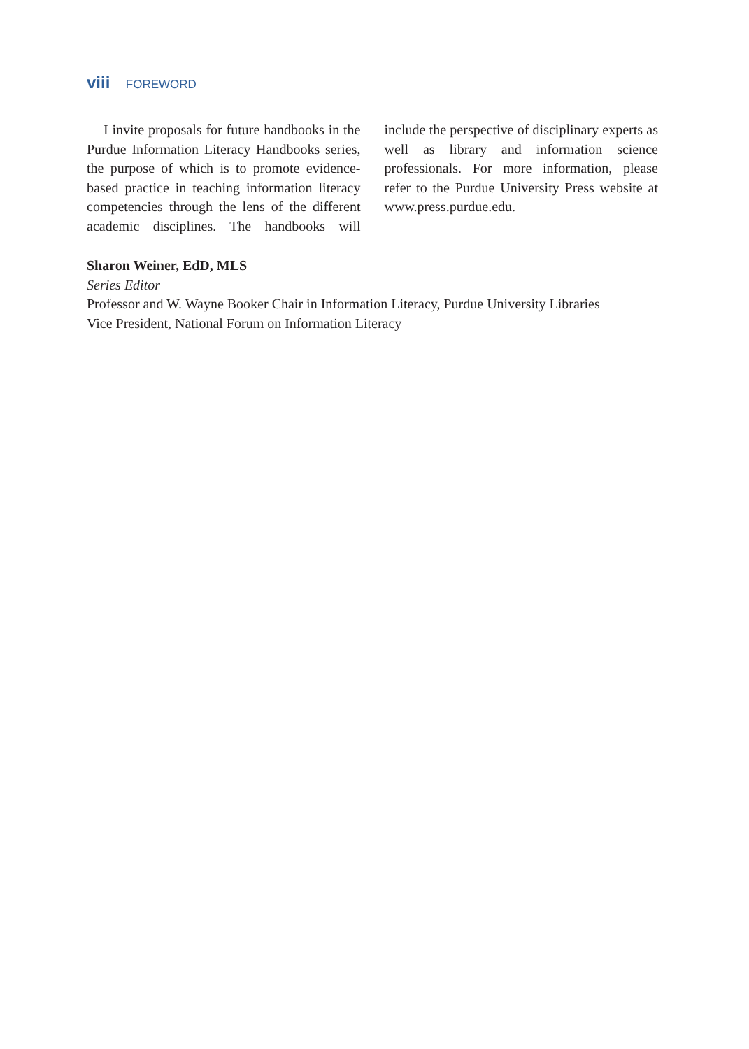viii FOREWORD
I invite proposals for future handbooks in the Purdue Information Literacy Handbooks series, the purpose of which is to promote evidence-based practice in teaching information literacy competencies through the lens of the different academic disciplines. The handbooks will include the perspective of disciplinary experts as well as library and information science professionals. For more information, please refer to the Purdue University Press website at www.press.purdue.edu.
Sharon Weiner, EdD, MLS
Series Editor
Professor and W. Wayne Booker Chair in Information Literacy, Purdue University Libraries
Vice President, National Forum on Information Literacy